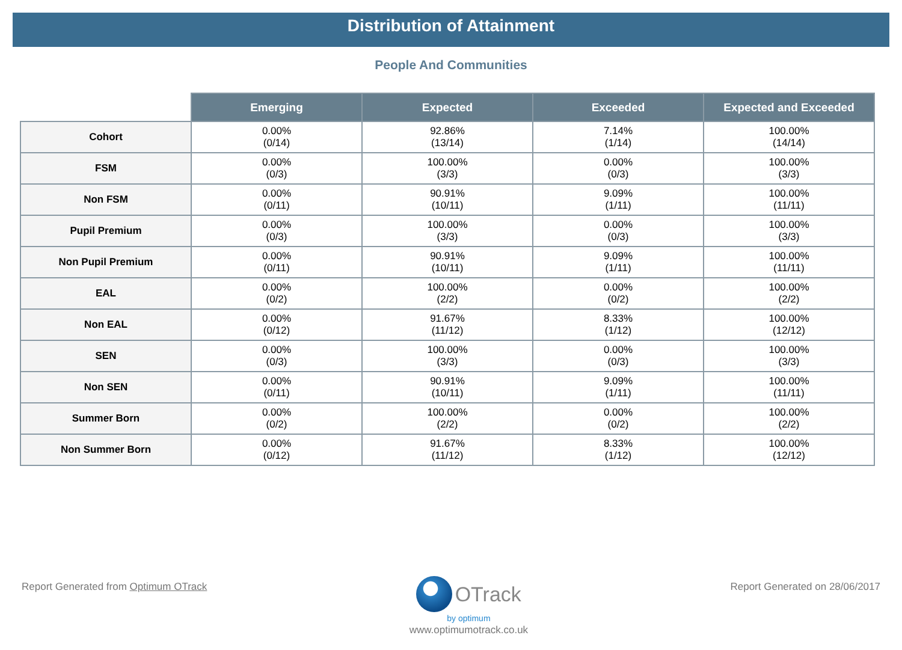Distribution of Attainment
People And Communities
| | Emerging | Expected | Exceeded | Expected and Exceeded |
| --- | --- | --- | --- | --- |
| Cohort | 0.00% (0/14) | 92.86% (13/14) | 7.14% (1/14) | 100.00% (14/14) |
| FSM | 0.00% (0/3) | 100.00% (3/3) | 0.00% (0/3) | 100.00% (3/3) |
| Non FSM | 0.00% (0/11) | 90.91% (10/11) | 9.09% (1/11) | 100.00% (11/11) |
| Pupil Premium | 0.00% (0/3) | 100.00% (3/3) | 0.00% (0/3) | 100.00% (3/3) |
| Non Pupil Premium | 0.00% (0/11) | 90.91% (10/11) | 9.09% (1/11) | 100.00% (11/11) |
| EAL | 0.00% (0/2) | 100.00% (2/2) | 0.00% (0/2) | 100.00% (2/2) |
| Non EAL | 0.00% (0/12) | 91.67% (11/12) | 8.33% (1/12) | 100.00% (12/12) |
| SEN | 0.00% (0/3) | 100.00% (3/3) | 0.00% (0/3) | 100.00% (3/3) |
| Non SEN | 0.00% (0/11) | 90.91% (10/11) | 9.09% (1/11) | 100.00% (11/11) |
| Summer Born | 0.00% (0/2) | 100.00% (2/2) | 0.00% (0/2) | 100.00% (2/2) |
| Non Summer Born | 0.00% (0/12) | 91.67% (11/12) | 8.33% (1/12) | 100.00% (12/12) |
Report Generated from Optimum OTrack
OTrack
by optimum
www.optimumotrack.co.uk
Report Generated on 28/06/2017